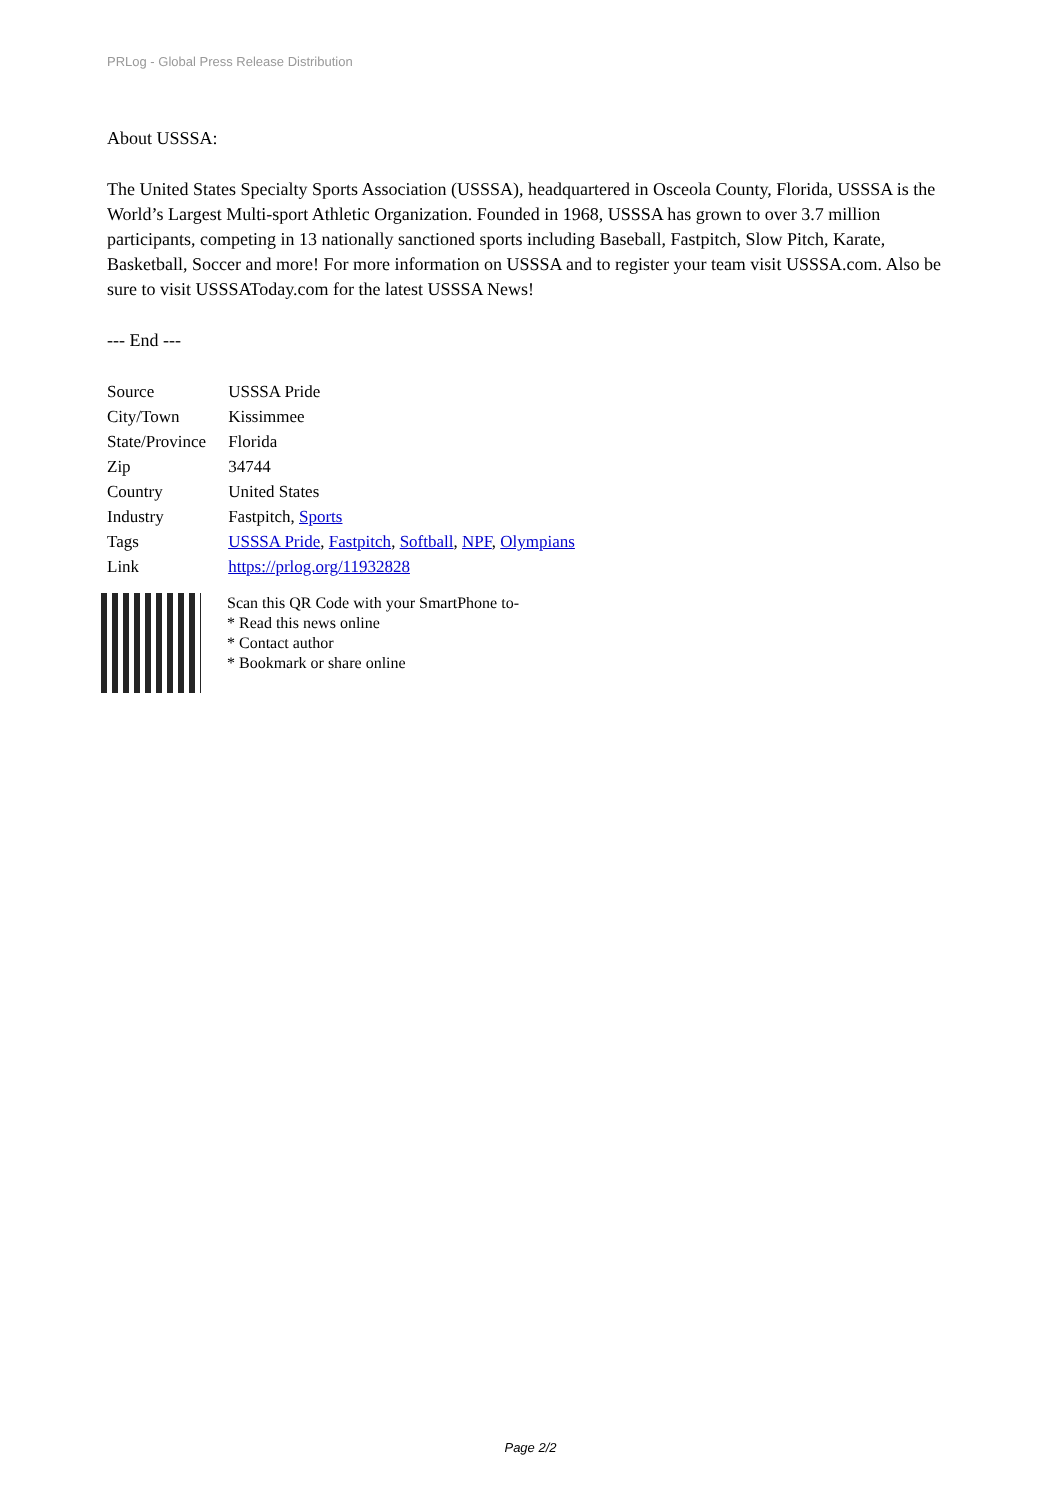PRLog - Global Press Release Distribution
About USSSA:
The United States Specialty Sports Association (USSSA), headquartered in Osceola County, Florida, USSSA is the World’s Largest Multi-sport Athletic Organization. Founded in 1968, USSSA has grown to over 3.7 million participants, competing in 13 nationally sanctioned sports including Baseball, Fastpitch, Slow Pitch, Karate, Basketball, Soccer and more! For more information on USSSA and to register your team visit USSSA.com. Also be sure to visit USSSAToday.com for the latest USSSA News!
--- End ---
| Source | USSSA Pride |
| City/Town | Kissimmee |
| State/Province | Florida |
| Zip | 34744 |
| Country | United States |
| Industry | Fastpitch, Sports |
| Tags | USSSA Pride , Fastpitch , Softball , NPF , Olympians |
| Link | https://prlog.org/11932828 |
Scan this QR Code with your SmartPhone to-
* Read this news online
* Contact author
* Bookmark or share online
Page 2/2